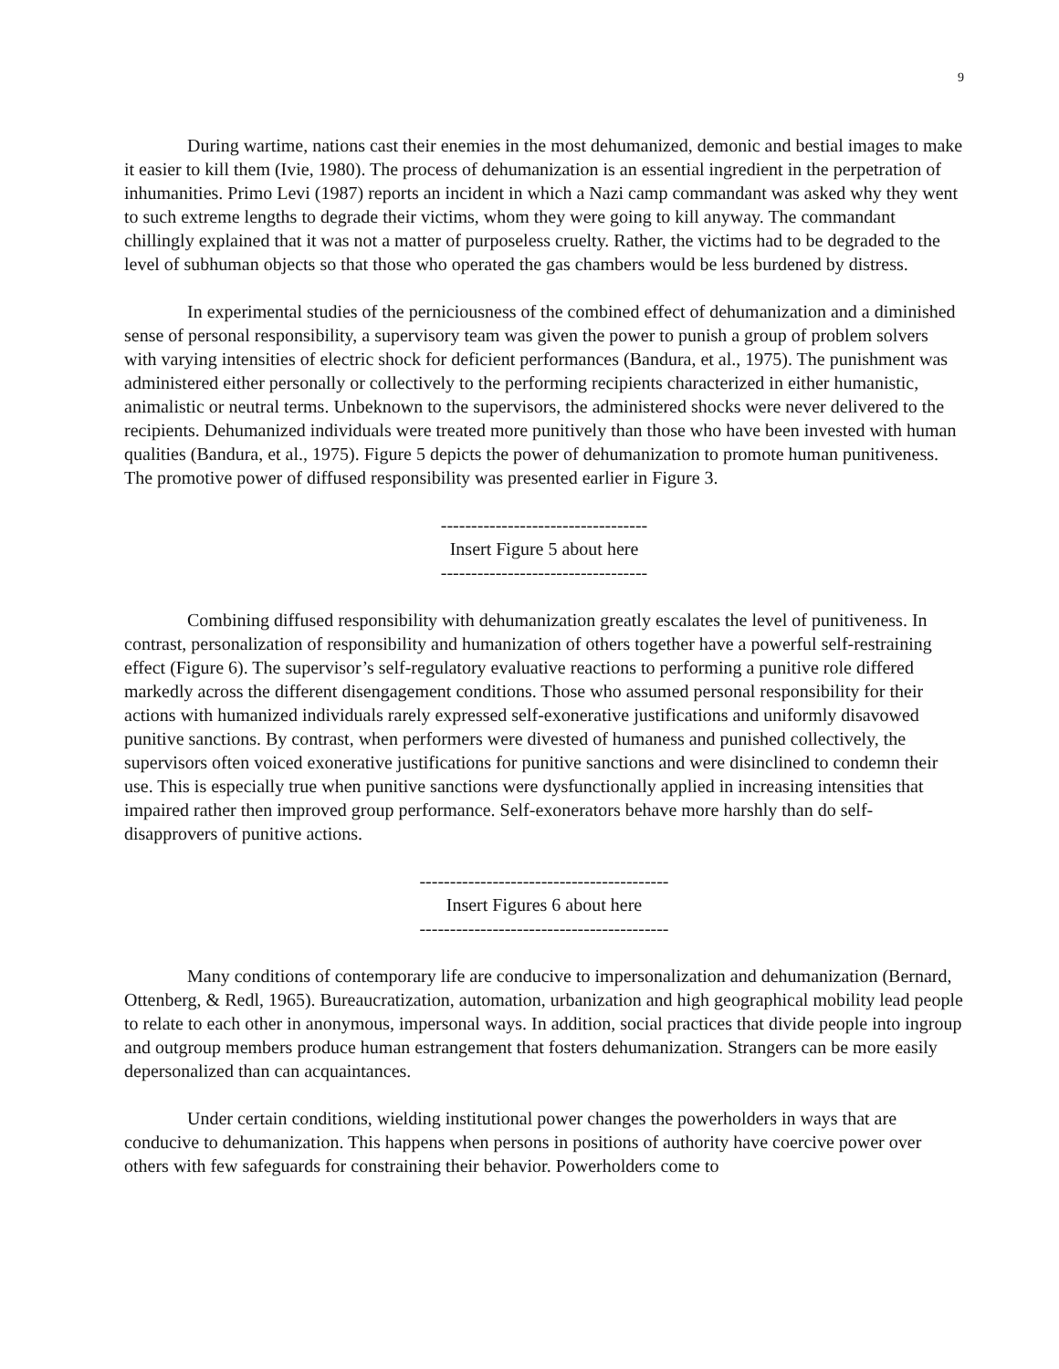9
During wartime, nations cast their enemies in the most dehumanized, demonic and bestial images to make it easier to kill them (Ivie, 1980). The process of dehumanization is an essential ingredient in the perpetration of inhumanities. Primo Levi (1987) reports an incident in which a Nazi camp commandant was asked why they went to such extreme lengths to degrade their victims, whom they were going to kill anyway. The commandant chillingly explained that it was not a matter of purposeless cruelty. Rather, the victims had to be degraded to the level of subhuman objects so that those who operated the gas chambers would be less burdened by distress.
In experimental studies of the perniciousness of the combined effect of dehumanization and a diminished sense of personal responsibility, a supervisory team was given the power to punish a group of problem solvers with varying intensities of electric shock for deficient performances (Bandura, et al., 1975). The punishment was administered either personally or collectively to the performing recipients characterized in either humanistic, animalistic or neutral terms. Unbeknown to the supervisors, the administered shocks were never delivered to the recipients. Dehumanized individuals were treated more punitively than those who have been invested with human qualities (Bandura, et al., 1975). Figure 5 depicts the power of dehumanization to promote human punitiveness. The promotive power of diffused responsibility was presented earlier in Figure 3.
----------------------------------
Insert Figure 5 about here
----------------------------------
Combining diffused responsibility with dehumanization greatly escalates the level of punitiveness. In contrast, personalization of responsibility and humanization of others together have a powerful self-restraining effect (Figure 6). The supervisor’s self-regulatory evaluative reactions to performing a punitive role differed markedly across the different disengagement conditions. Those who assumed personal responsibility for their actions with humanized individuals rarely expressed self-exonerative justifications and uniformly disavowed punitive sanctions. By contrast, when performers were divested of humaness and punished collectively, the supervisors often voiced exonerative justifications for punitive sanctions and were disinclined to condemn their use. This is especially true when punitive sanctions were dysfunctionally applied in increasing intensities that impaired rather then improved group performance. Self-exonerators behave more harshly than do self-disapprovers of punitive actions.
-----------------------------------------
Insert Figures 6 about here
-----------------------------------------
Many conditions of contemporary life are conducive to impersonalization and dehumanization (Bernard, Ottenberg, & Redl, 1965). Bureaucratization, automation, urbanization and high geographical mobility lead people to relate to each other in anonymous, impersonal ways. In addition, social practices that divide people into ingroup and outgroup members produce human estrangement that fosters dehumanization. Strangers can be more easily depersonalized than can acquaintances.
Under certain conditions, wielding institutional power changes the powerholders in ways that are conducive to dehumanization. This happens when persons in positions of authority have coercive power over others with few safeguards for constraining their behavior. Powerholders come to